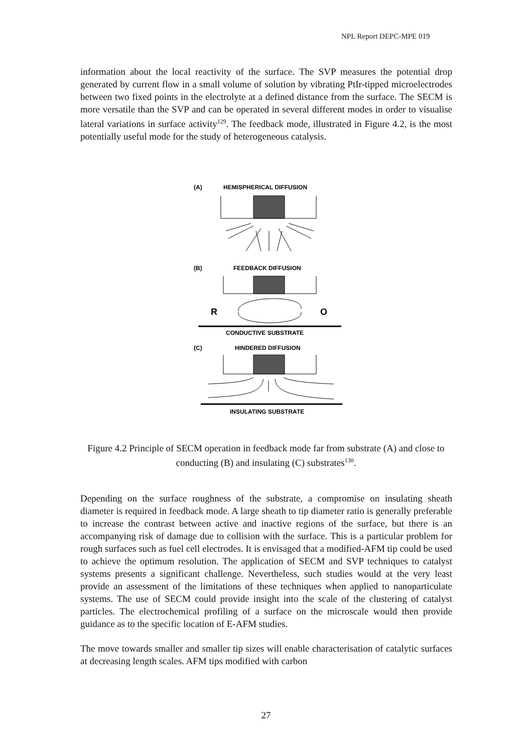NPL Report DEPC-MPE 019
information about the local reactivity of the surface. The SVP measures the potential drop generated by current flow in a small volume of solution by vibrating PtIr-tipped microelectrodes between two fixed points in the electrolyte at a defined distance from the surface. The SECM is more versatile than the SVP and can be operated in several different modes in order to visualise lateral variations in surface activity<sup>129</sup>. The feedback mode, illustrated in Figure 4.2, is the most potentially useful mode for the study of heterogeneous catalysis.
(A)
HEMISPHERICAL DIFFUSION
(B)
FEEDBACK DIFFUSION
R
O
CONDUCTIVE SUBSTRATE
(C)
HINDERED DIFFUSION
INSULATING SUBSTRATE
Figure 4.2 Principle of SECM operation in feedback mode far from substrate (A) and close to conducting (B) and insulating (C) substrates<sup>130</sup>.
Depending on the surface roughness of the substrate, a compromise on insulating sheath diameter is required in feedback mode. A large sheath to tip diameter ratio is generally preferable to increase the contrast between active and inactive regions of the surface, but there is an accompanying risk of damage due to collision with the surface. This is a particular problem for rough surfaces such as fuel cell electrodes. It is envisaged that a modified-AFM tip could be used to achieve the optimum resolution. The application of SECM and SVP techniques to catalyst systems presents a significant challenge. Nevertheless, such studies would at the very least provide an assessment of the limitations of these techniques when applied to nanoparticulate systems. The use of SECM could provide insight into the scale of the clustering of catalyst particles. The electrochemical profiling of a surface on the microscale would then provide guidance as to the specific location of E-AFM studies.
The move towards smaller and smaller tip sizes will enable characterisation of catalytic surfaces at decreasing length scales. AFM tips modified with carbon
27